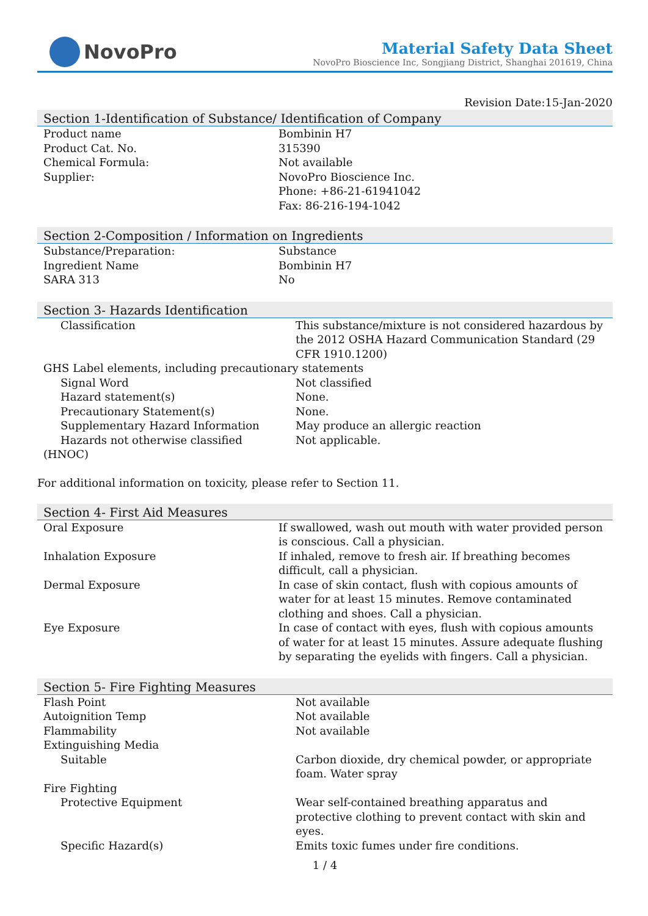NovoPro
Material Safety Data Sheet
NovoPro Bioscience Inc, Songjiang District, Shanghai 201619, China
Revision Date:15-Jan-2020
Section 1-Identification of Substance/ Identification of Company
| Product name | Bombinin H7 |
| Product Cat. No. | 315390 |
| Chemical Formula: | Not available |
| Supplier: | NovoPro Bioscience Inc. Phone: +86-21-61941042 Fax: 86-216-194-1042 |
Section 2-Composition / Information on Ingredients
| Substance/Preparation: | Substance |
| Ingredient Name | Bombinin H7 |
| SARA 313 | No |
Section 3- Hazards Identification
| Classification | This substance/mixture is not considered hazardous by the 2012 OSHA Hazard Communication Standard (29 CFR 1910.1200) |
| GHS Label elements, including precautionary statements | |
| Signal Word | Not classified |
| Hazard statement(s) | None. |
| Precautionary Statement(s) | None. |
| Supplementary Hazard Information | May produce an allergic reaction |
| Hazards not otherwise classified (HNOC) | Not applicable. |
For additional information on toxicity, please refer to Section 11.
Section 4- First Aid Measures
| Oral Exposure | If swallowed, wash out mouth with water provided person is conscious. Call a physician. |
| Inhalation Exposure | If inhaled, remove to fresh air. If breathing becomes difficult, call a physician. |
| Dermal Exposure | In case of skin contact, flush with copious amounts of water for at least 15 minutes. Remove contaminated clothing and shoes. Call a physician. |
| Eye Exposure | In case of contact with eyes, flush with copious amounts of water for at least 15 minutes. Assure adequate flushing by separating the eyelids with fingers. Call a physician. |
Section 5- Fire Fighting Measures
| Flash Point | Not available |
| Autoignition Temp | Not available |
| Flammability | Not available |
| Extinguishing Media | |
| Suitable | Carbon dioxide, dry chemical powder, or appropriate foam. Water spray |
| Fire Fighting | |
| Protective Equipment | Wear self-contained breathing apparatus and protective clothing to prevent contact with skin and eyes. |
| Specific Hazard(s) | Emits toxic fumes under fire conditions. |
1 / 4